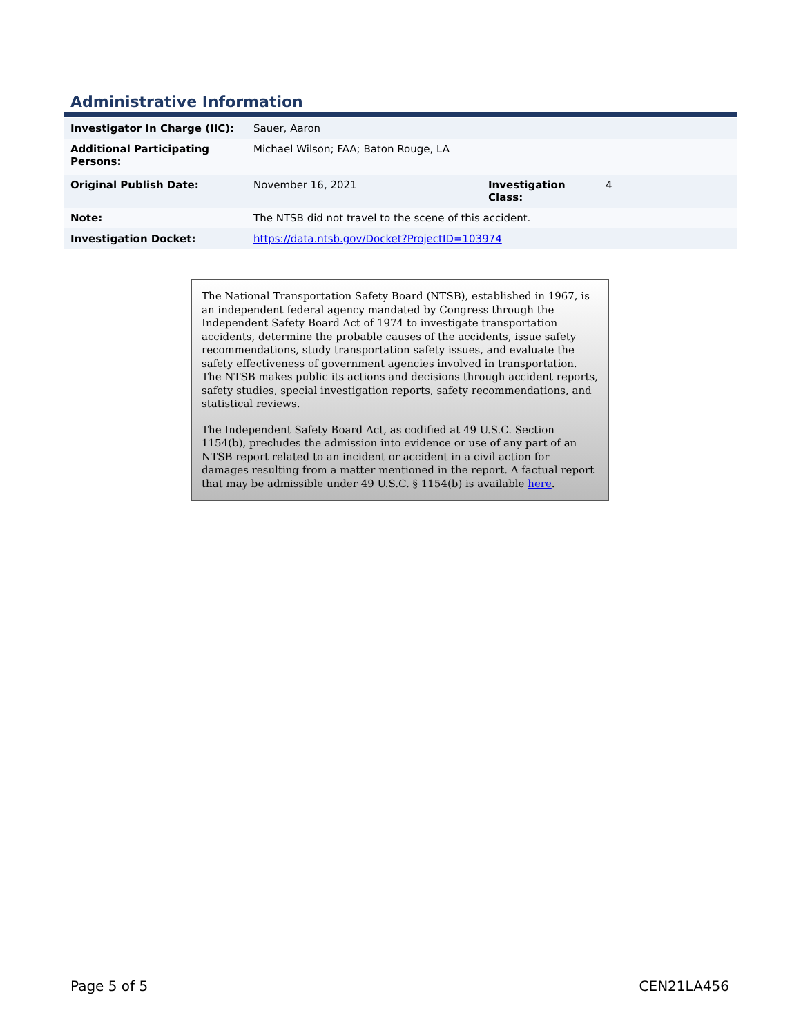Administrative Information
| Investigator In Charge (IIC): | Sauer, Aaron | | |
| Additional Participating Persons: | Michael Wilson; FAA; Baton Rouge, LA | | |
| Original Publish Date: | November 16, 2021 | Investigation Class: | 4 |
| Note: | The NTSB did not travel to the scene of this accident. | | |
| Investigation Docket: | https://data.ntsb.gov/Docket?ProjectID=103974 | | |
The National Transportation Safety Board (NTSB), established in 1967, is an independent federal agency mandated by Congress through the Independent Safety Board Act of 1974 to investigate transportation accidents, determine the probable causes of the accidents, issue safety recommendations, study transportation safety issues, and evaluate the safety effectiveness of government agencies involved in transportation. The NTSB makes public its actions and decisions through accident reports, safety studies, special investigation reports, safety recommendations, and statistical reviews.
The Independent Safety Board Act, as codified at 49 U.S.C. Section 1154(b), precludes the admission into evidence or use of any part of an NTSB report related to an incident or accident in a civil action for damages resulting from a matter mentioned in the report. A factual report that may be admissible under 49 U.S.C. § 1154(b) is available here.
Page 5 of 5 CEN21LA456